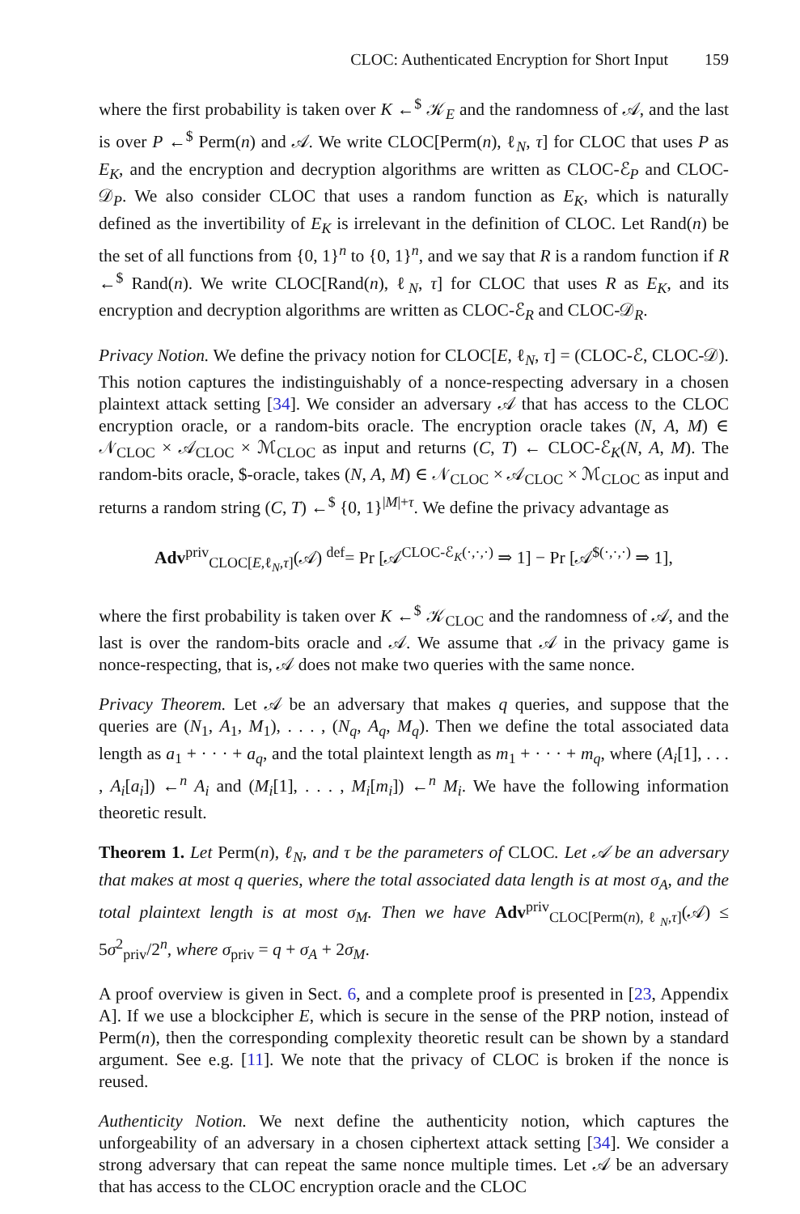CLOC: Authenticated Encryption for Short Input 159
where the first probability is taken over K ←<sup>$</sup> 𝒦<sub>E</sub> and the randomness of 𝒜, and the last is over P ←<sup>$</sup> Perm(n) and 𝒜. We write CLOC[Perm(n), ℓ<sub>N</sub>, τ] for CLOC that uses P as E<sub>K</sub>, and the encryption and decryption algorithms are written as CLOC-ℰ<sub>P</sub> and CLOC-𝒟<sub>P</sub>. We also consider CLOC that uses a random function as E<sub>K</sub>, which is naturally defined as the invertibility of E<sub>K</sub> is irrelevant in the definition of CLOC. Let Rand(n) be the set of all functions from {0, 1}<sup>n</sup> to {0, 1}<sup>n</sup>, and we say that R is a random function if R ←<sup>$</sup> Rand(n). We write CLOC[Rand(n), ℓ<sub>N</sub>, τ] for CLOC that uses R as E<sub>K</sub>, and its encryption and decryption algorithms are written as CLOC-ℰ<sub>R</sub> and CLOC-𝒟<sub>R</sub>.
Privacy Notion. We define the privacy notion for CLOC[E, ℓ<sub>N</sub>, τ] = (CLOC-ℰ, CLOC-𝒟). This notion captures the indistinguishably of a nonce-respecting adversary in a chosen plaintext attack setting [34]. We consider an adversary 𝒜 that has access to the CLOC encryption oracle, or a random-bits oracle. The encryption oracle takes (N, A, M) ∈ 𝒩<sub>CLOC</sub> × 𝒜<sub>CLOC</sub> × ℳ<sub>CLOC</sub> as input and returns (C, T) ← CLOC-ℰ<sub>K</sub>(N, A, M). The random-bits oracle, $-oracle, takes (N, A, M) ∈ 𝒩<sub>CLOC</sub> × 𝒜<sub>CLOC</sub> × ℳ<sub>CLOC</sub> as input and returns a random string (C, T) ←<sup>$</sup> {0, 1}<sup>|M|+τ</sup>. We define the privacy advantage as
Adv<sup>priv</sup><sub>CLOC[E,ℓ<sub>N</sub>,τ]</sub>(𝒜) <sup>def</sup>= Pr [𝒜<sup>CLOC-ℰ<sub>K</sub>(·,·,·)</sup> ⇒ 1] − Pr [𝒜<sup>$(·,·,·)</sup> ⇒ 1],
where the first probability is taken over K ←<sup>$</sup> 𝒦<sub>CLOC</sub> and the randomness of 𝒜, and the last is over the random-bits oracle and 𝒜. We assume that 𝒜 in the privacy game is nonce-respecting, that is, 𝒜 does not make two queries with the same nonce.
Privacy Theorem. Let 𝒜 be an adversary that makes q queries, and suppose that the queries are (N<sub>1</sub>, A<sub>1</sub>, M<sub>1</sub>), . . . , (N<sub>q</sub>, A<sub>q</sub>, M<sub>q</sub>). Then we define the total associated data length as a<sub>1</sub> + · · · + a<sub>q</sub>, and the total plaintext length as m<sub>1</sub> + · · · + m<sub>q</sub>, where (A<sub>i</sub>[1], . . . , A<sub>i</sub>[a<sub>i</sub>]) ←<sup>n</sup> A<sub>i</sub> and (M<sub>i</sub>[1], . . . , M<sub>i</sub>[m<sub>i</sub>]) ←<sup>n</sup> M<sub>i</sub>. We have the following information theoretic result.
Theorem 1. Let Perm(n), ℓ<sub>N</sub>, and τ be the parameters of CLOC. Let 𝒜 be an adversary that makes at most q queries, where the total associated data length is at most σ<sub>A</sub>, and the total plaintext length is at most σ<sub>M</sub>. Then we have Adv<sup>priv</sup><sub>CLOC[Perm(n),ℓ<sub>N</sub>,τ]</sub>(𝒜) ≤ 5σ<sup>2</sup><sub>priv</sub>/2<sup>n</sup>, where σ<sub>priv</sub> = q + σ<sub>A</sub> + 2σ<sub>M</sub>.
A proof overview is given in Sect. 6, and a complete proof is presented in [23, Appendix A]. If we use a blockcipher E, which is secure in the sense of the PRP notion, instead of Perm(n), then the corresponding complexity theoretic result can be shown by a standard argument. See e.g. [11]. We note that the privacy of CLOC is broken if the nonce is reused.
Authenticity Notion. We next define the authenticity notion, which captures the unforgeability of an adversary in a chosen ciphertext attack setting [34]. We consider a strong adversary that can repeat the same nonce multiple times. Let 𝒜 be an adversary that has access to the CLOC encryption oracle and the CLOC